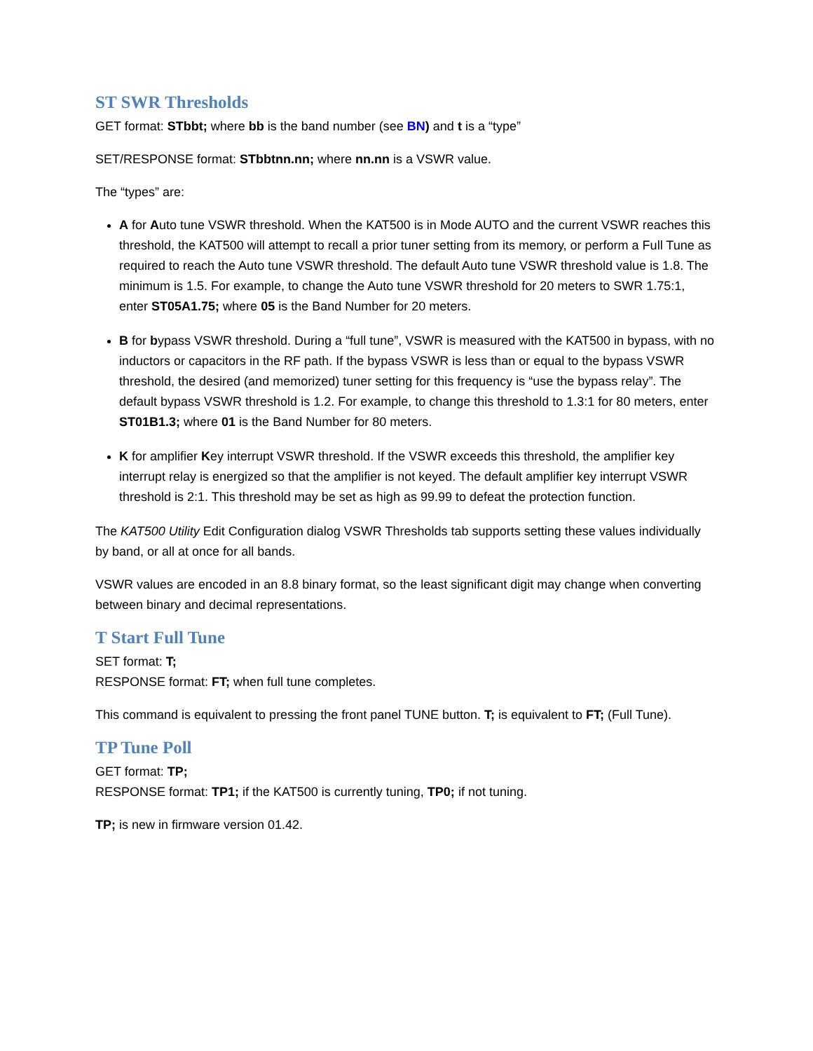ST SWR Thresholds
GET format: STbbt; where bb is the band number (see BN) and t is a “type”
SET/RESPONSE format: STbbtnn.nn; where nn.nn is a VSWR value.
The “types” are:
A for Auto tune VSWR threshold. When the KAT500 is in Mode AUTO and the current VSWR reaches this threshold, the KAT500 will attempt to recall a prior tuner setting from its memory, or perform a Full Tune as required to reach the Auto tune VSWR threshold. The default Auto tune VSWR threshold value is 1.8. The minimum is 1.5. For example, to change the Auto tune VSWR threshold for 20 meters to SWR 1.75:1, enter ST05A1.75; where 05 is the Band Number for 20 meters.
B for bypass VSWR threshold. During a “full tune”, VSWR is measured with the KAT500 in bypass, with no inductors or capacitors in the RF path. If the bypass VSWR is less than or equal to the bypass VSWR threshold, the desired (and memorized) tuner setting for this frequency is “use the bypass relay”. The default bypass VSWR threshold is 1.2. For example, to change this threshold to 1.3:1 for 80 meters, enter ST01B1.3; where 01 is the Band Number for 80 meters.
K for amplifier Key interrupt VSWR threshold. If the VSWR exceeds this threshold, the amplifier key interrupt relay is energized so that the amplifier is not keyed. The default amplifier key interrupt VSWR threshold is 2:1. This threshold may be set as high as 99.99 to defeat the protection function.
The KAT500 Utility Edit Configuration dialog VSWR Thresholds tab supports setting these values individually by band, or all at once for all bands.
VSWR values are encoded in an 8.8 binary format, so the least significant digit may change when converting between binary and decimal representations.
T Start Full Tune
SET format: T;
RESPONSE format: FT; when full tune completes.
This command is equivalent to pressing the front panel TUNE button. T; is equivalent to FT; (Full Tune).
TP Tune Poll
GET format: TP;
RESPONSE format: TP1; if the KAT500 is currently tuning, TP0; if not tuning.
TP; is new in firmware version 01.42.